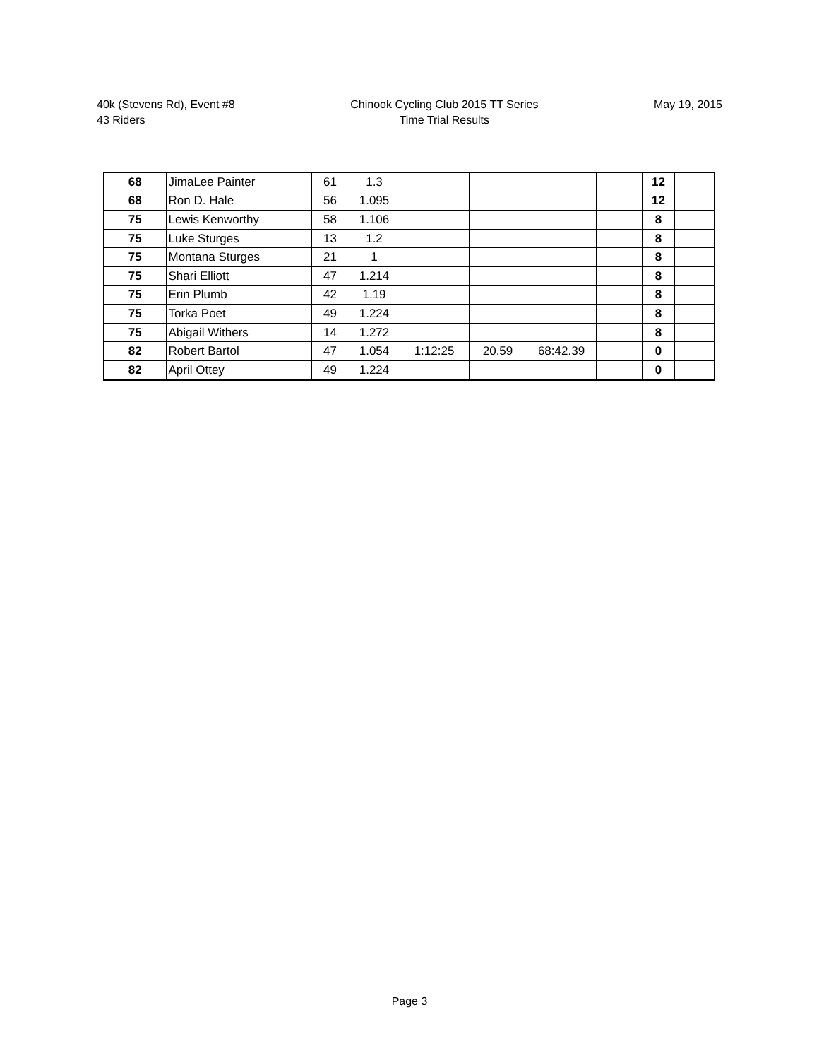40k (Stevens Rd), Event #8
43 Riders
Chinook Cycling Club 2015 TT Series
Time Trial Results
May 19, 2015
| 68 | JimaLee Painter | 61 | 1.3 | | | | | 12 | |
| 68 | Ron D. Hale | 56 | 1.095 | | | | | 12 | |
| 75 | Lewis Kenworthy | 58 | 1.106 | | | | | 8 | |
| 75 | Luke Sturges | 13 | 1.2 | | | | | 8 | |
| 75 | Montana Sturges | 21 | 1 | | | | | 8 | |
| 75 | Shari Elliott | 47 | 1.214 | | | | | 8 | |
| 75 | Erin Plumb | 42 | 1.19 | | | | | 8 | |
| 75 | Torka Poet | 49 | 1.224 | | | | | 8 | |
| 75 | Abigail Withers | 14 | 1.272 | | | | | 8 | |
| 82 | Robert Bartol | 47 | 1.054 | 1:12:25 | 20.59 | 68:42.39 | | 0 | |
| 82 | April Ottey | 49 | 1.224 | | | | | 0 | |
Page 3